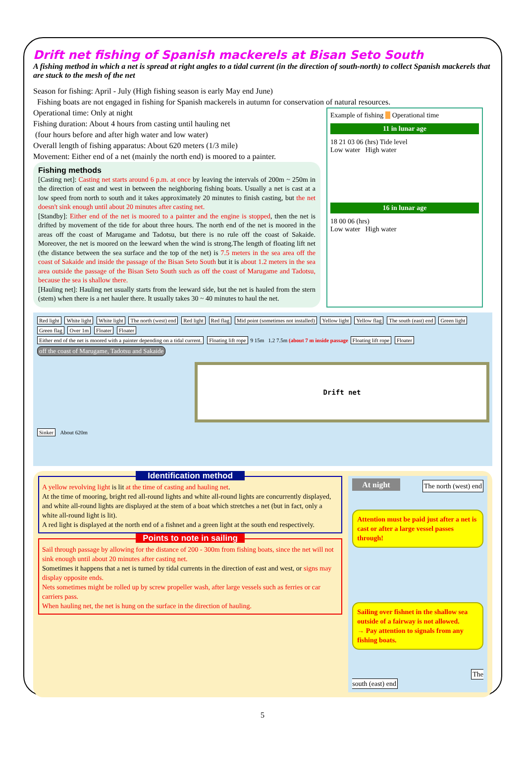Drift net fishing of Spanish mackerels at Bisan Seto South
A fishing method in which a net is spread at right angles to a tidal current (in the direction of south-north) to collect Spanish mackerels that are stuck to the mesh of the net
Season for fishing: April - July (High fishing season is early May end June)
Fishing boats are not engaged in fishing for Spanish mackerels in autumn for conservation of natural resources.
Operational time: Only at night
Fishing duration: About 4 hours from casting until hauling net
(four hours before and after high water and low water)
Overall length of fishing apparatus: About 620 meters (1/3 mile)
Movement: Either end of a net (mainly the north end) is moored to a painter.
Fishing methods
[Casting net]: Casting net starts around 6 p.m. at once by leaving the intervals of 200m ~ 250m in the direction of east and west in between the neighboring fishing boats. Usually a net is cast at a low speed from north to south and it takes approximately 20 minutes to finish casting, but the net doesn't sink enough until about 20 minutes after casting net.
[Standby]: Either end of the net is moored to a painter and the engine is stopped, then the net is drifted by movement of the tide for about three hours. The north end of the net is moored in the areas off the coast of Marugame and Tadotsu, but there is no rule off the coast of Sakaide. Moreover, the net is moored on the leeward when the wind is strong.The length of floating lift net (the distance between the sea surface and the top of the net) is 7.5 meters in the sea area off the coast of Sakaide and inside the passage of the Bisan Seto South but it is about 1.2 meters in the sea area outside the passage of the Bisan Seto South such as off the coast of Marugame and Tadotsu, because the sea is shallow there.
[Hauling net]: Hauling net usually starts from the leeward side, but the net is hauled from the stern (stem) when there is a net hauler there. It usually takes 30 ~ 40 minutes to haul the net.
Example of fishing Operational time
11 in lunar age
18 21 03 06 (hrs) Tide level
Low water High water
16 in lunar age
18 00 06 (hrs)
Low water High water
Red light White light White light The north (west) end Red light Red flag Mid point (sometimes not installed) Yellow light Yellow flag The south (east) end Green light Green flag Over 1m Floater Floater
Either end of the net is moored with a painter depending on a tidal current. Floating lift rope 9 15m 1.2 7.5m (about 7 m inside passage Floating lift rope Floater
off the coast of Marugame, Tadotsu and Sakaide
Drift net
Sinker About 620m
Identification method
A yellow revolving light is lit at the time of casting and hauling net.
At the time of mooring, bright red all-round lights and white all-round lights are concurrently displayed, and white all-round lights are displayed at the stem of a boat which stretches a net (but in fact, only a white all-round light is lit).
A red light is displayed at the north end of a fishnet and a green light at the south end respectively.
Points to note in sailing
Sail through passage by allowing for the distance of 200 - 300m from fishing boats, since the net will not sink enough until about 20 minutes after casting net.
Sometimes it happens that a net is turned by tidal currents in the direction of east and west, or signs may display opposite ends.
Nets sometimes might be rolled up by screw propeller wash, after large vessels such as ferries or car carriers pass.
When hauling net, the net is hung on the surface in the direction of hauling.
At night The north (west) end
Attention must be paid just after a net is cast or after a large vessel passes through!
Sailing over fishnet in the shallow sea outside of a fairway is not allowed.
→ Pay attention to signals from any fishing boats.
The south (east) end
5